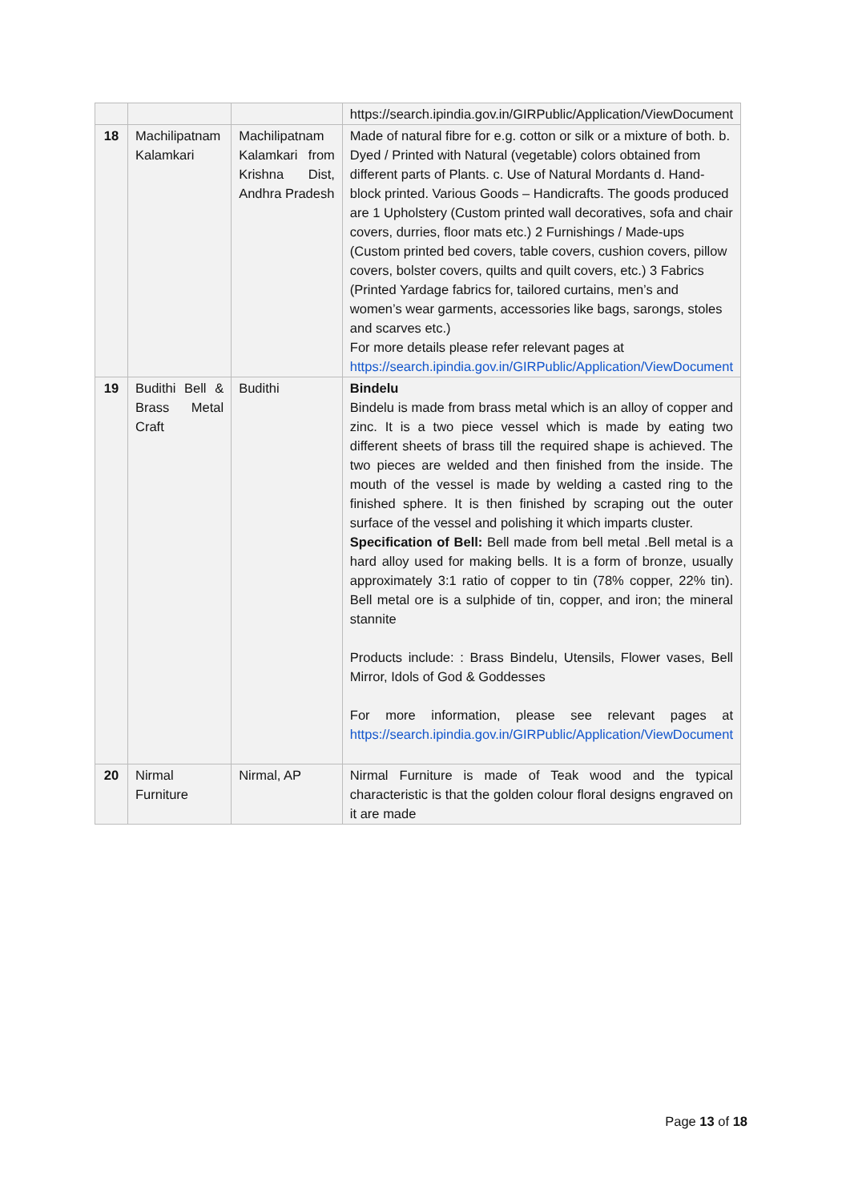| | | | https://search.ipindia.gov.in/GIRPublic/Application/ViewDocument |
| 18 | Machilipatnam Kalamkari | Machilipatnam Kalamkari from Krishna Dist, Andhra Pradesh | Made of natural fibre for e.g. cotton or silk or a mixture of both. b. Dyed / Printed with Natural (vegetable) colors obtained from different parts of Plants. c. Use of Natural Mordants d. Hand-block printed. Various Goods – Handicrafts. The goods produced are 1 Upholstery (Custom printed wall decoratives, sofa and chair covers, durries, floor mats etc.) 2 Furnishings / Made-ups (Custom printed bed covers, table covers, cushion covers, pillow covers, bolster covers, quilts and quilt covers, etc.) 3 Fabrics (Printed Yardage fabrics for, tailored curtains, men’s and women’s wear garments, accessories like bags, sarongs, stoles and scarves etc.) For more details please refer relevant pages at https://search.ipindia.gov.in/GIRPublic/Application/ViewDocument |
| 19 | Budithi Bell & Brass Metal Craft | Budithi | Bindelu Bindelu is made from brass metal which is an alloy of copper and zinc. It is a two piece vessel which is made by eating two different sheets of brass till the required shape is achieved. The two pieces are welded and then finished from the inside. The mouth of the vessel is made by welding a casted ring to the finished sphere. It is then finished by scraping out the outer surface of the vessel and polishing it which imparts cluster. Specification of Bell: Bell made from bell metal .Bell metal is a hard alloy used for making bells. It is a form of bronze, usually approximately 3:1 ratio of copper to tin (78% copper, 22% tin). Bell metal ore is a sulphide of tin, copper, and iron; the mineral stannite Products include: : Brass Bindelu, Utensils, Flower vases, Bell Mirror, Idols of God & Goddesses For more information, please see relevant pages at https://search.ipindia.gov.in/GIRPublic/Application/ViewDocument |
| 20 | Nirmal Furniture | Nirmal, AP | Nirmal Furniture is made of Teak wood and the typical characteristic is that the golden colour floral designs engraved on it are made |
Page 13 of 18